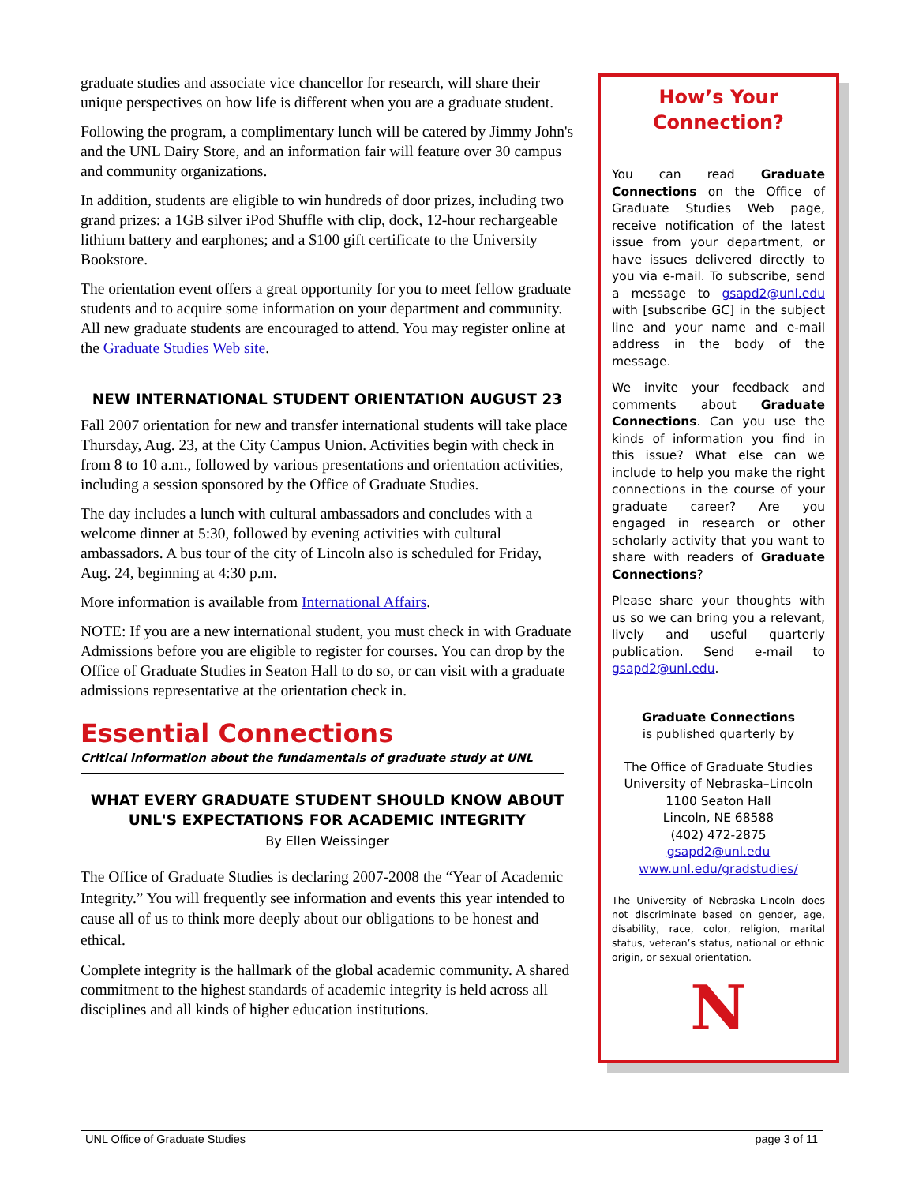graduate studies and associate vice chancellor for research, will share their unique perspectives on how life is different when you are a graduate student.
Following the program, a complimentary lunch will be catered by Jimmy John's and the UNL Dairy Store, and an information fair will feature over 30 campus and community organizations.
In addition, students are eligible to win hundreds of door prizes, including two grand prizes: a 1GB silver iPod Shuffle with clip, dock, 12-hour rechargeable lithium battery and earphones; and a $100 gift certificate to the University Bookstore.
The orientation event offers a great opportunity for you to meet fellow graduate students and to acquire some information on your department and community. All new graduate students are encouraged to attend. You may register online at the Graduate Studies Web site.
NEW INTERNATIONAL STUDENT ORIENTATION AUGUST 23
Fall 2007 orientation for new and transfer international students will take place Thursday, Aug. 23, at the City Campus Union. Activities begin with check in from 8 to 10 a.m., followed by various presentations and orientation activities, including a session sponsored by the Office of Graduate Studies.
The day includes a lunch with cultural ambassadors and concludes with a welcome dinner at 5:30, followed by evening activities with cultural ambassadors. A bus tour of the city of Lincoln also is scheduled for Friday, Aug. 24, beginning at 4:30 p.m.
More information is available from International Affairs.
NOTE: If you are a new international student, you must check in with Graduate Admissions before you are eligible to register for courses. You can drop by the Office of Graduate Studies in Seaton Hall to do so, or can visit with a graduate admissions representative at the orientation check in.
Essential Connections
Critical information about the fundamentals of graduate study at UNL
WHAT EVERY GRADUATE STUDENT SHOULD KNOW ABOUT UNL'S EXPECTATIONS FOR ACADEMIC INTEGRITY
By Ellen Weissinger
The Office of Graduate Studies is declaring 2007-2008 the “Year of Academic Integrity.” You will frequently see information and events this year intended to cause all of us to think more deeply about our obligations to be honest and ethical.
Complete integrity is the hallmark of the global academic community. A shared commitment to the highest standards of academic integrity is held across all disciplines and all kinds of higher education institutions.
How’s Your Connection?
You can read Graduate Connections on the Office of Graduate Studies Web page, receive notification of the latest issue from your department, or have issues delivered directly to you via e-mail. To subscribe, send a message to gsapd2@unl.edu with [subscribe GC] in the subject line and your name and e-mail address in the body of the message.
We invite your feedback and comments about Graduate Connections. Can you use the kinds of information you find in this issue? What else can we include to help you make the right connections in the course of your graduate career? Are you engaged in research or other scholarly activity that you want to share with readers of Graduate Connections?
Please share your thoughts with us so we can bring you a relevant, lively and useful quarterly publication. Send e-mail to gsapd2@unl.edu.
Graduate Connections
is published quarterly by
The Office of Graduate Studies
University of Nebraska–Lincoln
1100 Seaton Hall
Lincoln, NE 68588
(402) 472-2875
gsapd2@unl.edu
www.unl.edu/gradstudies/
The University of Nebraska–Lincoln does not discriminate based on gender, age, disability, race, color, religion, marital status, veteran’s status, national or ethnic origin, or sexual orientation.
N
UNL Office of Graduate Studies page 3 of 11